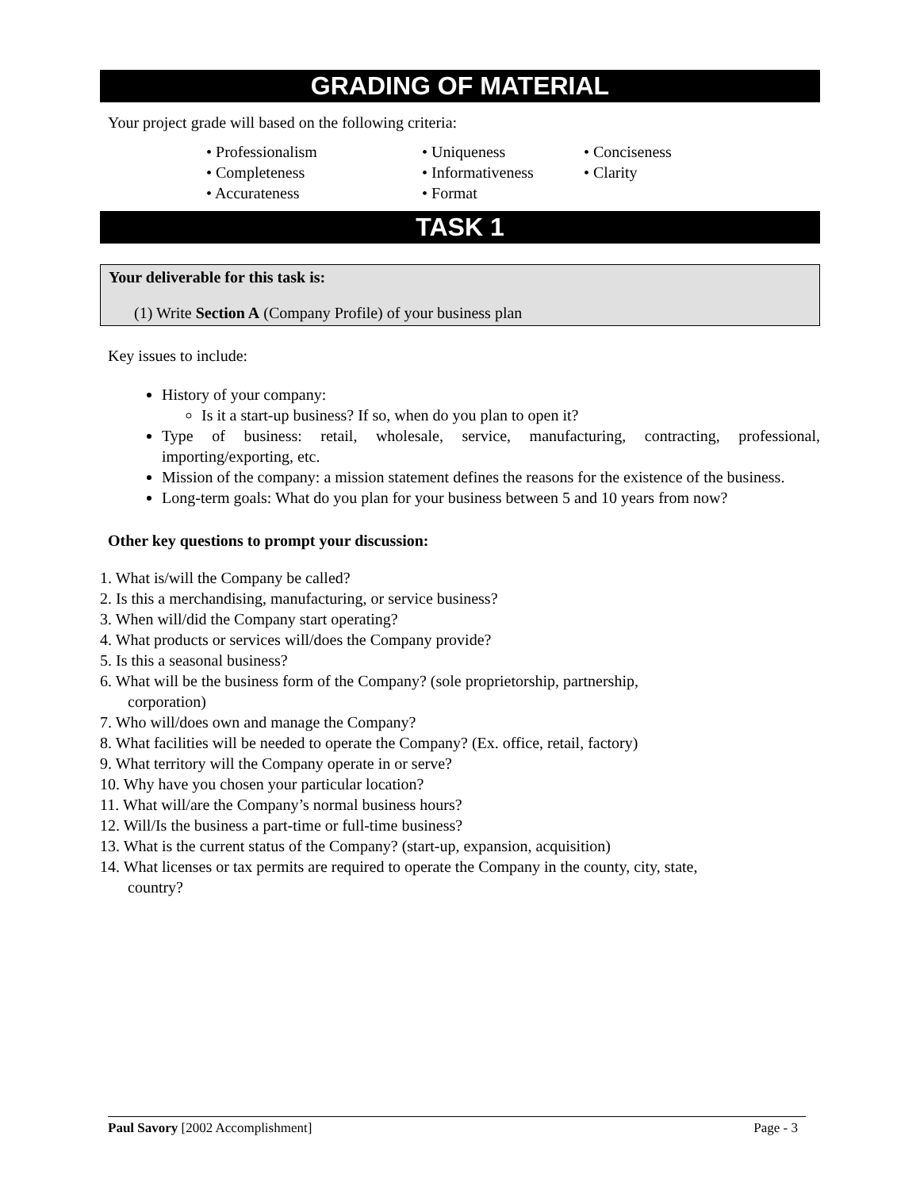GRADING OF MATERIAL
Your project grade will based on the following criteria:
• Professionalism
• Uniqueness
• Conciseness
• Completeness
• Informativeness
• Clarity
• Accurateness
• Format
TASK 1
Your deliverable for this task is:
(1) Write Section A (Company Profile) of your business plan
Key issues to include:
History of your company:
Is it a start-up business? If so, when do you plan to open it?
Type of business: retail, wholesale, service, manufacturing, contracting, professional, importing/exporting, etc.
Mission of the company: a mission statement defines the reasons for the existence of the business.
Long-term goals: What do you plan for your business between 5 and 10 years from now?
Other key questions to prompt your discussion:
1. What is/will the Company be called?
2. Is this a merchandising, manufacturing, or service business?
3. When will/did the Company start operating?
4. What products or services will/does the Company provide?
5. Is this a seasonal business?
6. What will be the business form of the Company? (sole proprietorship, partnership,
corporation)
7. Who will/does own and manage the Company?
8. What facilities will be needed to operate the Company? (Ex. office, retail, factory)
9. What territory will the Company operate in or serve?
10. Why have you chosen your particular location?
11. What will/are the Company’s normal business hours?
12. Will/Is the business a part-time or full-time business?
13. What is the current status of the Company? (start-up, expansion, acquisition)
14. What licenses or tax permits are required to operate the Company in the county, city, state,
country?
Paul Savory [2002 Accomplishment] Page - 3